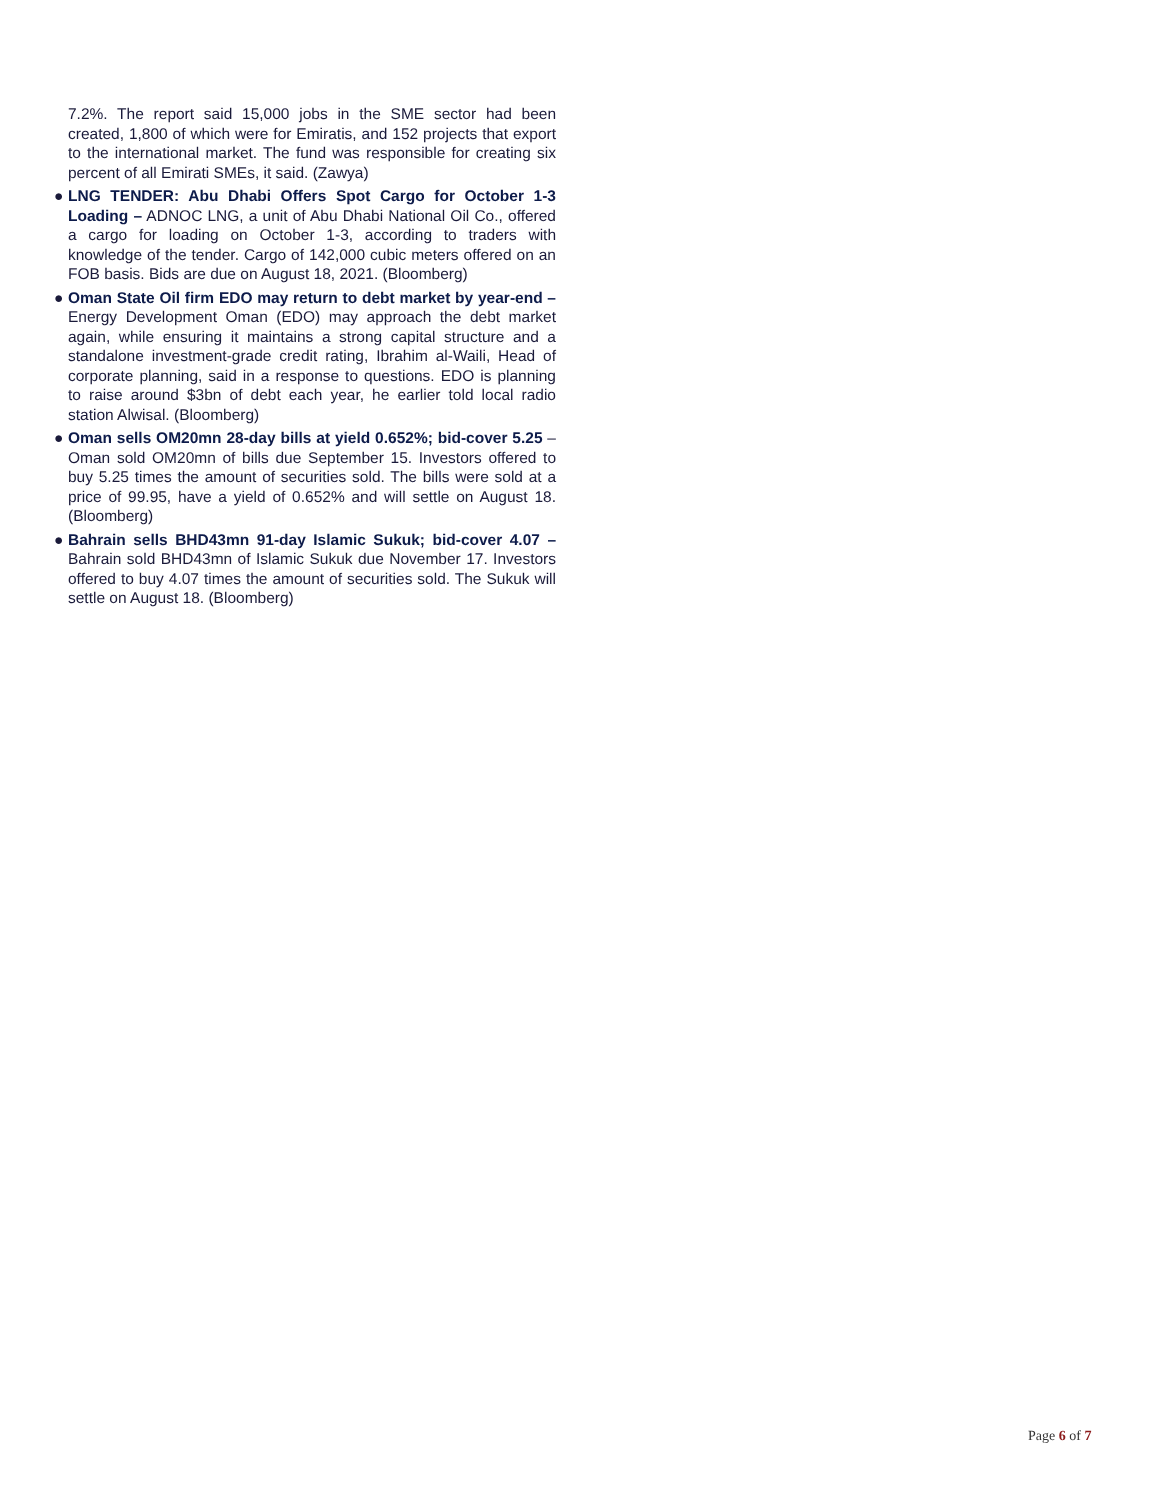7.2%. The report said 15,000 jobs in the SME sector had been created, 1,800 of which were for Emiratis, and 152 projects that export to the international market. The fund was responsible for creating six percent of all Emirati SMEs, it said. (Zawya)
● LNG TENDER: Abu Dhabi Offers Spot Cargo for October 1-3 Loading – ADNOC LNG, a unit of Abu Dhabi National Oil Co., offered a cargo for loading on October 1-3, according to traders with knowledge of the tender. Cargo of 142,000 cubic meters offered on an FOB basis. Bids are due on August 18, 2021. (Bloomberg)
● Oman State Oil firm EDO may return to debt market by year-end – Energy Development Oman (EDO) may approach the debt market again, while ensuring it maintains a strong capital structure and a standalone investment-grade credit rating, Ibrahim al-Waili, Head of corporate planning, said in a response to questions. EDO is planning to raise around $3bn of debt each year, he earlier told local radio station Alwisal. (Bloomberg)
● Oman sells OM20mn 28-day bills at yield 0.652%; bid-cover 5.25 – Oman sold OM20mn of bills due September 15. Investors offered to buy 5.25 times the amount of securities sold. The bills were sold at a price of 99.95, have a yield of 0.652% and will settle on August 18. (Bloomberg)
● Bahrain sells BHD43mn 91-day Islamic Sukuk; bid-cover 4.07 – Bahrain sold BHD43mn of Islamic Sukuk due November 17. Investors offered to buy 4.07 times the amount of securities sold. The Sukuk will settle on August 18. (Bloomberg)
Page 6 of 7